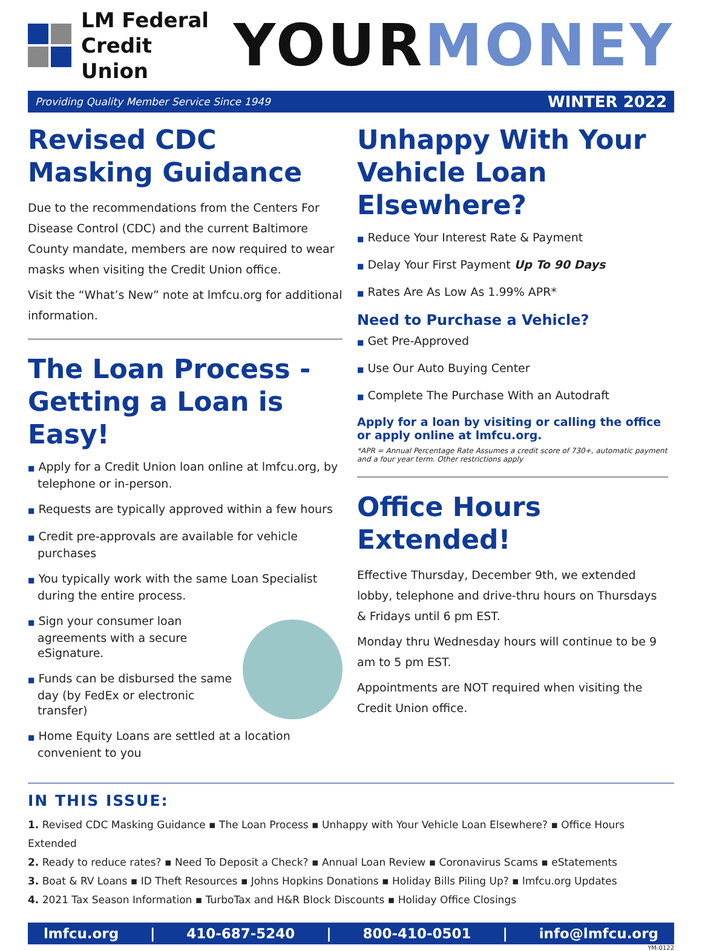LM Federal
Credit Union
YOUR MONEY
Providing Quality Member Service Since 1949 WINTER 2022
Revised CDC Masking Guidance
Due to the recommendations from the Centers For Disease Control (CDC) and the current Baltimore County mandate, members are now required to wear masks when visiting the Credit Union office.
Visit the “What’s New” note at lmfcu.org for additional information.
The Loan Process - Getting a Loan is Easy!
■ Apply for a Credit Union loan online at lmfcu.org, by telephone or in-person.
■ Requests are typically approved within a few hours
■ Credit pre-approvals are available for vehicle purchases
■ You typically work with the same Loan Specialist during the entire process.
■ Sign your consumer loan agreements with a secure eSignature.
■ Funds can be disbursed the same day (by FedEx or electronic transfer)
■ Home Equity Loans are settled at a location convenient to you
Unhappy With Your Vehicle Loan Elsewhere?
■ Reduce Your Interest Rate & Payment
■ Delay Your First Payment Up To 90 Days
■ Rates Are As Low As 1.99% APR*
Need to Purchase a Vehicle?
■ Get Pre-Approved
■ Use Our Auto Buying Center
■ Complete The Purchase With an Autodraft
Apply for a loan by visiting or calling the office or apply online at lmfcu.org.
*APR = Annual Percentage Rate Assumes a credit score of 730+, automatic payment and a four year term. Other restrictions apply
Office Hours Extended!
Effective Thursday, December 9th, we extended lobby, telephone and drive-thru hours on Thursdays & Fridays until 6 pm EST.
Monday thru Wednesday hours will continue to be 9 am to 5 pm EST.
Appointments are NOT required when visiting the Credit Union office.
IN THIS ISSUE:
1. Revised CDC Masking Guidance ▪ The Loan Process ▪ Unhappy with Your Vehicle Loan Elsewhere? ▪ Office Hours Extended
2. Ready to reduce rates? ▪ Need To Deposit a Check? ▪ Annual Loan Review ▪ Coronavirus Scams ▪ eStatements
3. Boat & RV Loans ▪ ID Theft Resources ▪ Johns Hopkins Donations ▪ Holiday Bills Piling Up? ▪ lmfcu.org Updates
4. 2021 Tax Season Information ▪ TurboTax and H&R Block Discounts ▪ Holiday Office Closings
lmfcu.org | 410-687-5240 | 800-410-0501 | info@lmfcu.org
YM-0122